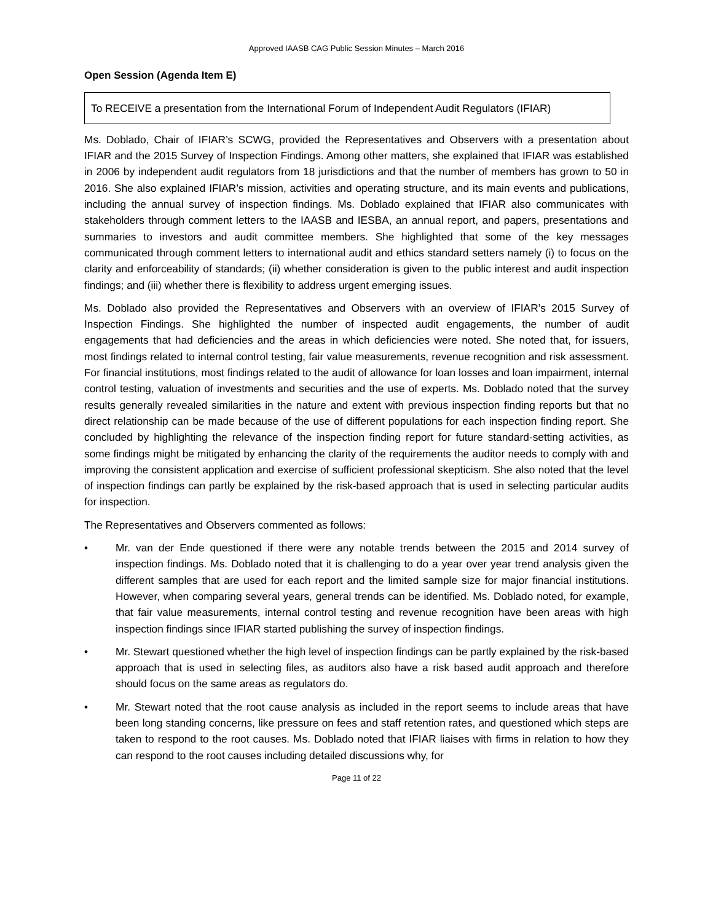Approved IAASB CAG Public Session Minutes – March 2016
Open Session (Agenda Item E)
To RECEIVE a presentation from the International Forum of Independent Audit Regulators (IFIAR)
Ms. Doblado, Chair of IFIAR’s SCWG, provided the Representatives and Observers with a presentation about IFIAR and the 2015 Survey of Inspection Findings. Among other matters, she explained that IFIAR was established in 2006 by independent audit regulators from 18 jurisdictions and that the number of members has grown to 50 in 2016. She also explained IFIAR’s mission, activities and operating structure, and its main events and publications, including the annual survey of inspection findings. Ms. Doblado explained that IFIAR also communicates with stakeholders through comment letters to the IAASB and IESBA, an annual report, and papers, presentations and summaries to investors and audit committee members. She highlighted that some of the key messages communicated through comment letters to international audit and ethics standard setters namely (i) to focus on the clarity and enforceability of standards; (ii) whether consideration is given to the public interest and audit inspection findings; and (iii) whether there is flexibility to address urgent emerging issues.
Ms. Doblado also provided the Representatives and Observers with an overview of IFIAR’s 2015 Survey of Inspection Findings. She highlighted the number of inspected audit engagements, the number of audit engagements that had deficiencies and the areas in which deficiencies were noted. She noted that, for issuers, most findings related to internal control testing, fair value measurements, revenue recognition and risk assessment. For financial institutions, most findings related to the audit of allowance for loan losses and loan impairment, internal control testing, valuation of investments and securities and the use of experts. Ms. Doblado noted that the survey results generally revealed similarities in the nature and extent with previous inspection finding reports but that no direct relationship can be made because of the use of different populations for each inspection finding report. She concluded by highlighting the relevance of the inspection finding report for future standard-setting activities, as some findings might be mitigated by enhancing the clarity of the requirements the auditor needs to comply with and improving the consistent application and exercise of sufficient professional skepticism. She also noted that the level of inspection findings can partly be explained by the risk-based approach that is used in selecting particular audits for inspection.
The Representatives and Observers commented as follows:
• Mr. van der Ende questioned if there were any notable trends between the 2015 and 2014 survey of inspection findings. Ms. Doblado noted that it is challenging to do a year over year trend analysis given the different samples that are used for each report and the limited sample size for major financial institutions. However, when comparing several years, general trends can be identified. Ms. Doblado noted, for example, that fair value measurements, internal control testing and revenue recognition have been areas with high inspection findings since IFIAR started publishing the survey of inspection findings.
• Mr. Stewart questioned whether the high level of inspection findings can be partly explained by the risk-based approach that is used in selecting files, as auditors also have a risk based audit approach and therefore should focus on the same areas as regulators do.
• Mr. Stewart noted that the root cause analysis as included in the report seems to include areas that have been long standing concerns, like pressure on fees and staff retention rates, and questioned which steps are taken to respond to the root causes. Ms. Doblado noted that IFIAR liaises with firms in relation to how they can respond to the root causes including detailed discussions why, for
Page 11 of 22